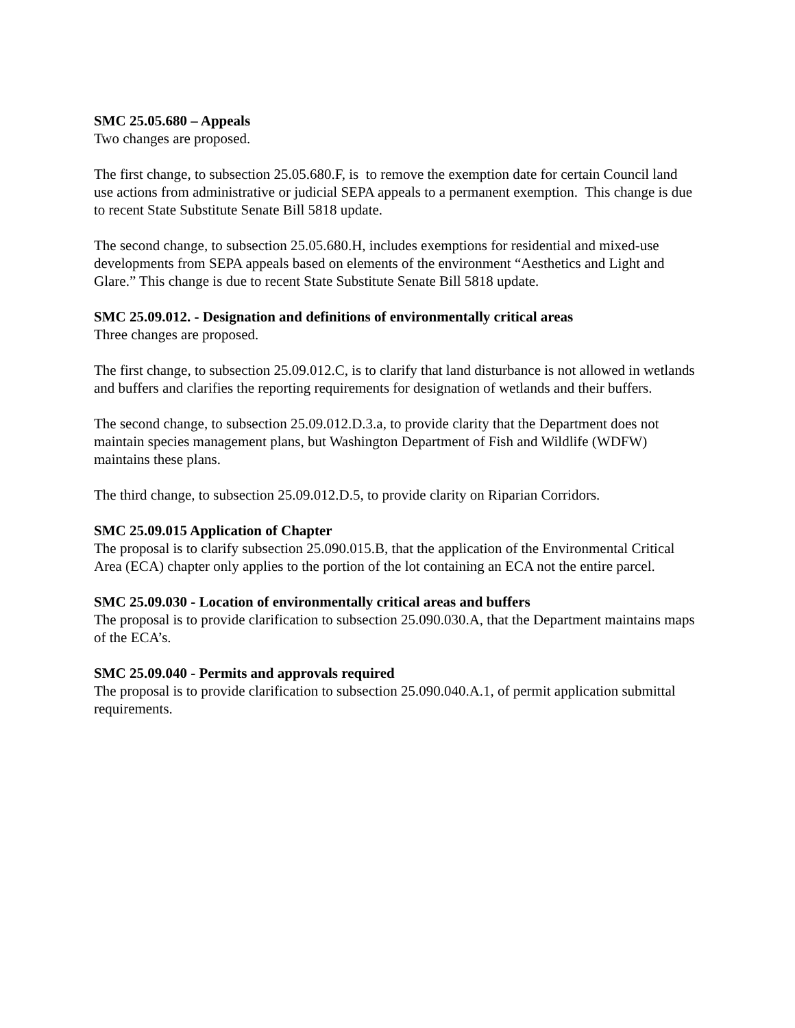SMC 25.05.680 – Appeals
Two changes are proposed.
The first change, to subsection 25.05.680.F, is to remove the exemption date for certain Council land use actions from administrative or judicial SEPA appeals to a permanent exemption. This change is due to recent State Substitute Senate Bill 5818 update.
The second change, to subsection 25.05.680.H, includes exemptions for residential and mixed-use developments from SEPA appeals based on elements of the environment “Aesthetics and Light and Glare.” This change is due to recent State Substitute Senate Bill 5818 update.
SMC 25.09.012. - Designation and definitions of environmentally critical areas
Three changes are proposed.
The first change, to subsection 25.09.012.C, is to clarify that land disturbance is not allowed in wetlands and buffers and clarifies the reporting requirements for designation of wetlands and their buffers.
The second change, to subsection 25.09.012.D.3.a, to provide clarity that the Department does not maintain species management plans, but Washington Department of Fish and Wildlife (WDFW) maintains these plans.
The third change, to subsection 25.09.012.D.5, to provide clarity on Riparian Corridors.
SMC 25.09.015 Application of Chapter
The proposal is to clarify subsection 25.090.015.B, that the application of the Environmental Critical Area (ECA) chapter only applies to the portion of the lot containing an ECA not the entire parcel.
SMC 25.09.030 - Location of environmentally critical areas and buffers
The proposal is to provide clarification to subsection 25.090.030.A, that the Department maintains maps of the ECA’s.
SMC 25.09.040 - Permits and approvals required
The proposal is to provide clarification to subsection 25.090.040.A.1, of permit application submittal requirements.